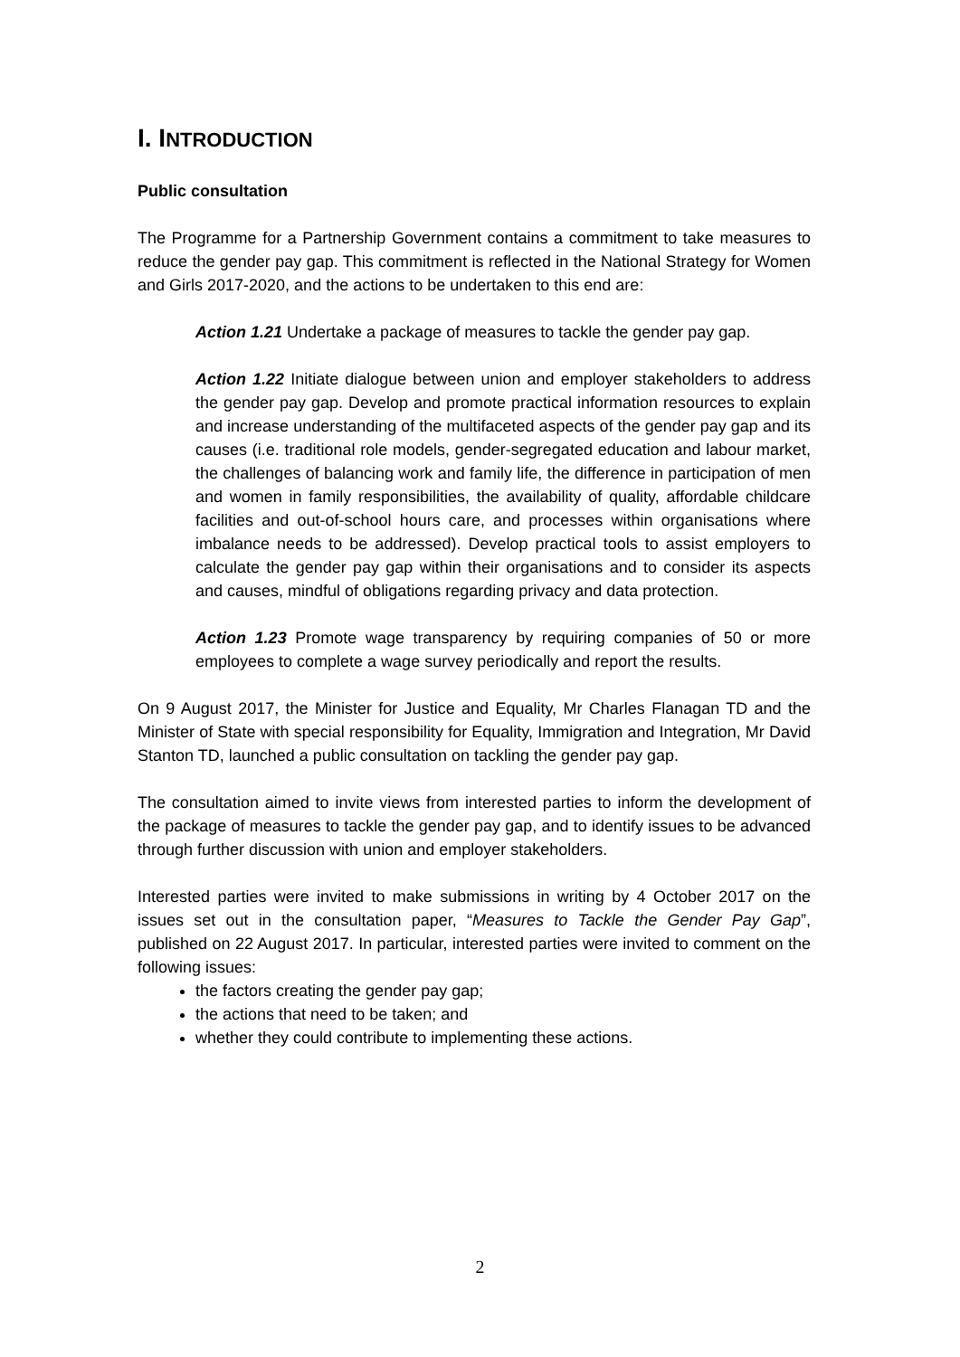I. INTRODUCTION
Public consultation
The Programme for a Partnership Government contains a commitment to take measures to reduce the gender pay gap. This commitment is reflected in the National Strategy for Women and Girls 2017-2020, and the actions to be undertaken to this end are:
Action 1.21 Undertake a package of measures to tackle the gender pay gap.
Action 1.22 Initiate dialogue between union and employer stakeholders to address the gender pay gap. Develop and promote practical information resources to explain and increase understanding of the multifaceted aspects of the gender pay gap and its causes (i.e. traditional role models, gender-segregated education and labour market, the challenges of balancing work and family life, the difference in participation of men and women in family responsibilities, the availability of quality, affordable childcare facilities and out-of-school hours care, and processes within organisations where imbalance needs to be addressed). Develop practical tools to assist employers to calculate the gender pay gap within their organisations and to consider its aspects and causes, mindful of obligations regarding privacy and data protection.
Action 1.23 Promote wage transparency by requiring companies of 50 or more employees to complete a wage survey periodically and report the results.
On 9 August 2017, the Minister for Justice and Equality, Mr Charles Flanagan TD and the Minister of State with special responsibility for Equality, Immigration and Integration, Mr David Stanton TD, launched a public consultation on tackling the gender pay gap.
The consultation aimed to invite views from interested parties to inform the development of the package of measures to tackle the gender pay gap, and to identify issues to be advanced through further discussion with union and employer stakeholders.
Interested parties were invited to make submissions in writing by 4 October 2017 on the issues set out in the consultation paper, “Measures to Tackle the Gender Pay Gap”, published on 22 August 2017. In particular, interested parties were invited to comment on the following issues:
the factors creating the gender pay gap;
the actions that need to be taken; and
whether they could contribute to implementing these actions.
2